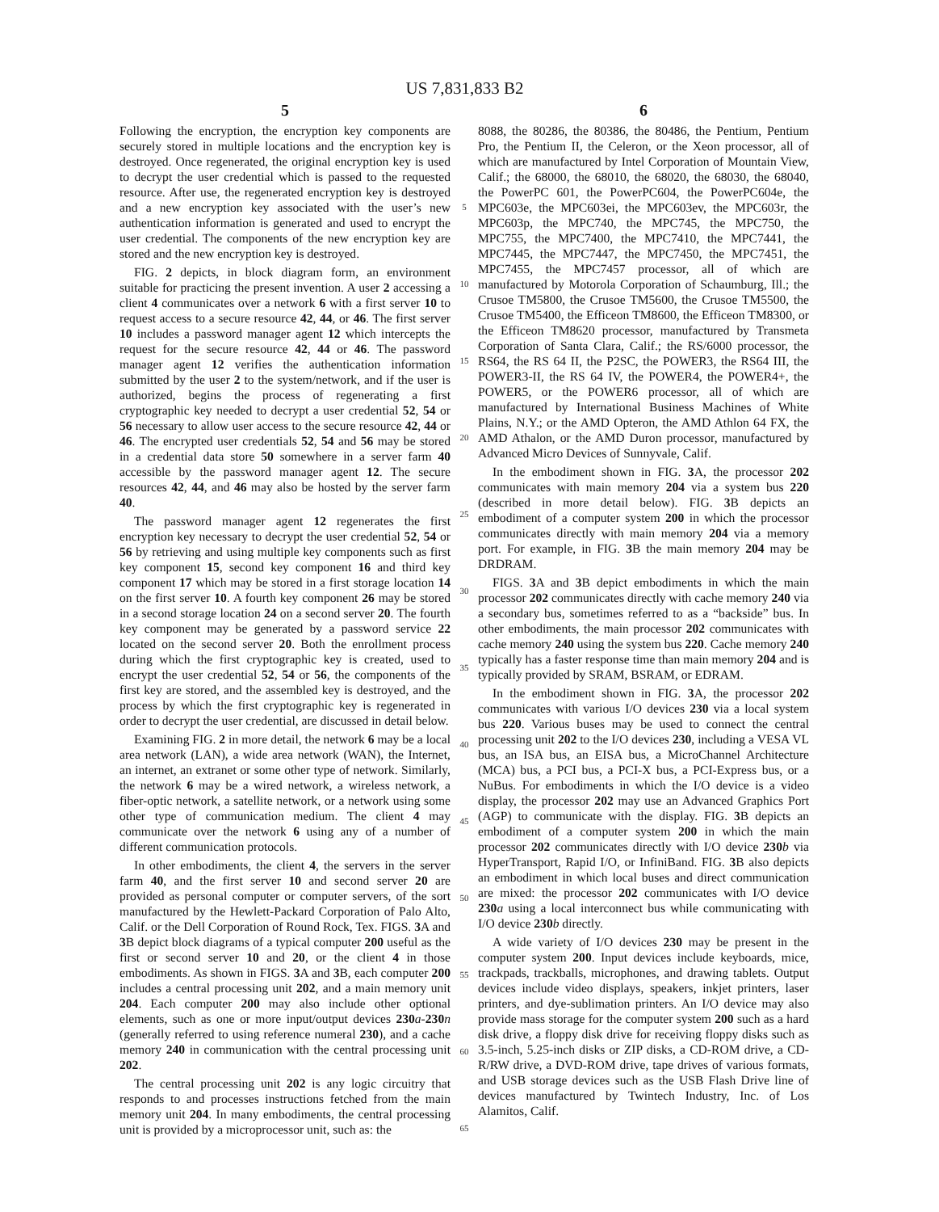US 7,831,833 B2
5
Following the encryption, the encryption key components are securely stored in multiple locations and the encryption key is destroyed. Once regenerated, the original encryption key is used to decrypt the user credential which is passed to the requested resource. After use, the regenerated encryption key is destroyed and a new encryption key associated with the user’s new authentication information is generated and used to encrypt the user credential. The components of the new encryption key are stored and the new encryption key is destroyed.
FIG. 2 depicts, in block diagram form, an environment suitable for practicing the present invention. A user 2 accessing a client 4 communicates over a network 6 with a first server 10 to request access to a secure resource 42, 44, or 46. The first server 10 includes a password manager agent 12 which intercepts the request for the secure resource 42, 44 or 46. The password manager agent 12 verifies the authentication information submitted by the user 2 to the system/network, and if the user is authorized, begins the process of regenerating a first cryptographic key needed to decrypt a user credential 52, 54 or 56 necessary to allow user access to the secure resource 42, 44 or 46. The encrypted user credentials 52, 54 and 56 may be stored in a credential data store 50 somewhere in a server farm 40 accessible by the password manager agent 12. The secure resources 42, 44, and 46 may also be hosted by the server farm 40.
The password manager agent 12 regenerates the first encryption key necessary to decrypt the user credential 52, 54 or 56 by retrieving and using multiple key components such as first key component 15, second key component 16 and third key component 17 which may be stored in a first storage location 14 on the first server 10. A fourth key component 26 may be stored in a second storage location 24 on a second server 20. The fourth key component may be generated by a password service 22 located on the second server 20. Both the enrollment process during which the first cryptographic key is created, used to encrypt the user credential 52, 54 or 56, the components of the first key are stored, and the assembled key is destroyed, and the process by which the first cryptographic key is regenerated in order to decrypt the user credential, are discussed in detail below.
Examining FIG. 2 in more detail, the network 6 may be a local area network (LAN), a wide area network (WAN), the Internet, an internet, an extranet or some other type of network. Similarly, the network 6 may be a wired network, a wireless network, a fiber-optic network, a satellite network, or a network using some other type of communication medium. The client 4 may communicate over the network 6 using any of a number of different communication protocols.
In other embodiments, the client 4, the servers in the server farm 40, and the first server 10 and second server 20 are provided as personal computer or computer servers, of the sort manufactured by the Hewlett-Packard Corporation of Palo Alto, Calif. or the Dell Corporation of Round Rock, Tex. FIGS. 3 A and 3 B depict block diagrams of a typical computer 200 useful as the first or second server 10 and 20, or the client 4 in those embodiments. As shown in FIGS. 3 A and 3 B, each computer 200 includes a central processing unit 202, and a main memory unit 204. Each computer 200 may also include other optional elements, such as one or more input/output devices 230 a-230 n (generally referred to using reference numeral 230), and a cache memory 240 in communication with the central processing unit 202.
The central processing unit 202 is any logic circuitry that responds to and processes instructions fetched from the main memory unit 204. In many embodiments, the central processing unit is provided by a microprocessor unit, such as: the
5
10
15
20
25
30
35
40
45
50
55
60
65
6
8088, the 80286, the 80386, the 80486, the Pentium, Pentium Pro, the Pentium II, the Celeron, or the Xeon processor, all of which are manufactured by Intel Corporation of Mountain View, Calif.; the 68000, the 68010, the 68020, the 68030, the 68040, the PowerPC 601, the PowerPC604, the PowerPC604e, the MPC603e, the MPC603ei, the MPC603ev, the MPC603r, the MPC603p, the MPC740, the MPC745, the MPC750, the MPC755, the MPC7400, the MPC7410, the MPC7441, the MPC7445, the MPC7447, the MPC7450, the MPC7451, the MPC7455, the MPC7457 processor, all of which are manufactured by Motorola Corporation of Schaumburg, Ill.; the Crusoe TM5800, the Crusoe TM5600, the Crusoe TM5500, the Crusoe TM5400, the Efficeon TM8600, the Efficeon TM8300, or the Efficeon TM8620 processor, manufactured by Transmeta Corporation of Santa Clara, Calif.; the RS/6000 processor, the RS64, the RS 64 II, the P2SC, the POWER3, the RS64 III, the POWER3-II, the RS 64 IV, the POWER4, the POWER4+, the POWER5, or the POWER6 processor, all of which are manufactured by International Business Machines of White Plains, N.Y.; or the AMD Opteron, the AMD Athlon 64 FX, the AMD Athalon, or the AMD Duron processor, manufactured by Advanced Micro Devices of Sunnyvale, Calif.
In the embodiment shown in FIG. 3 A, the processor 202 communicates with main memory 204 via a system bus 220 (described in more detail below). FIG. 3 B depicts an embodiment of a computer system 200 in which the processor communicates directly with main memory 204 via a memory port. For example, in FIG. 3 B the main memory 204 may be DRDRAM.
FIGS. 3 A and 3 B depict embodiments in which the main processor 202 communicates directly with cache memory 240 via a secondary bus, sometimes referred to as a “backside” bus. In other embodiments, the main processor 202 communicates with cache memory 240 using the system bus 220. Cache memory 240 typically has a faster response time than main memory 204 and is typically provided by SRAM, BSRAM, or EDRAM.
In the embodiment shown in FIG. 3 A, the processor 202 communicates with various I/O devices 230 via a local system bus 220. Various buses may be used to connect the central processing unit 202 to the I/O devices 230, including a VESA VL bus, an ISA bus, an EISA bus, a MicroChannel Architecture (MCA) bus, a PCI bus, a PCI-X bus, a PCI-Express bus, or a NuBus. For embodiments in which the I/O device is a video display, the processor 202 may use an Advanced Graphics Port (AGP) to communicate with the display. FIG. 3 B depicts an embodiment of a computer system 200 in which the main processor 202 communicates directly with I/O device 230 b via HyperTransport, Rapid I/O, or InfiniBand. FIG. 3 B also depicts an embodiment in which local buses and direct communication are mixed: the processor 202 communicates with I/O device 230 a using a local interconnect bus while communicating with I/O device 230 b directly.
A wide variety of I/O devices 230 may be present in the computer system 200. Input devices include keyboards, mice, trackpads, trackballs, microphones, and drawing tablets. Output devices include video displays, speakers, inkjet printers, laser printers, and dye-sublimation printers. An I/O device may also provide mass storage for the computer system 200 such as a hard disk drive, a floppy disk drive for receiving floppy disks such as 3.5-inch, 5.25-inch disks or ZIP disks, a CD-ROM drive, a CD-R/RW drive, a DVD-ROM drive, tape drives of various formats, and USB storage devices such as the USB Flash Drive line of devices manufactured by Twintech Industry, Inc. of Los Alamitos, Calif.